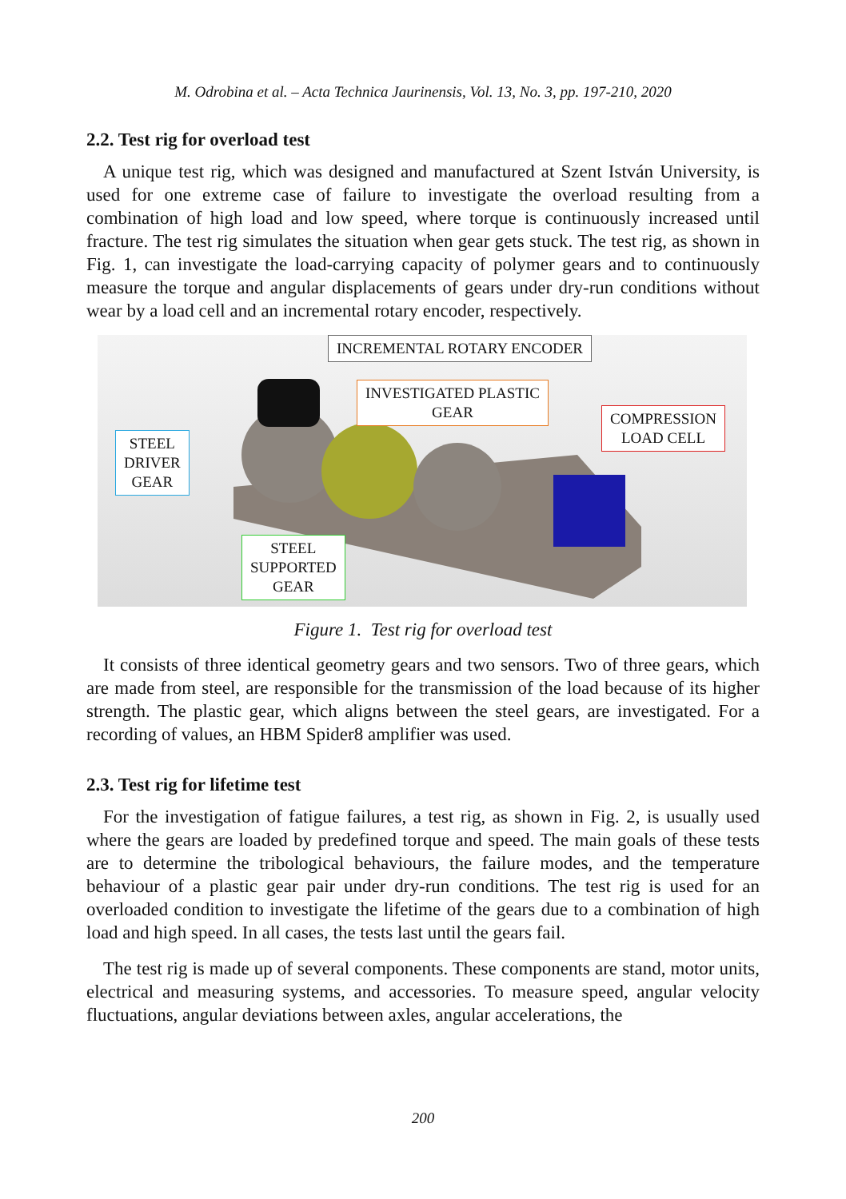M. Odrobina et al. – Acta Technica Jaurinensis, Vol. 13, No. 3, pp. 197-210, 2020
2.2. Test rig for overload test
A unique test rig, which was designed and manufactured at Szent István University, is used for one extreme case of failure to investigate the overload resulting from a combination of high load and low speed, where torque is continuously increased until fracture. The test rig simulates the situation when gear gets stuck. The test rig, as shown in Fig. 1, can investigate the load-carrying capacity of polymer gears and to continuously measure the torque and angular displacements of gears under dry-run conditions without wear by a load cell and an incremental rotary encoder, respectively.
INCREMENTAL ROTARY ENCODER
INVESTIGATED PLASTIC
GEAR
COMPRESSION
LOAD CELL
STEEL
DRIVER
GEAR
STEEL
SUPPORTED
GEAR
Figure 1. Test rig for overload test
It consists of three identical geometry gears and two sensors. Two of three gears, which are made from steel, are responsible for the transmission of the load because of its higher strength. The plastic gear, which aligns between the steel gears, are investigated. For a recording of values, an HBM Spider8 amplifier was used.
2.3. Test rig for lifetime test
For the investigation of fatigue failures, a test rig, as shown in Fig. 2, is usually used where the gears are loaded by predefined torque and speed. The main goals of these tests are to determine the tribological behaviours, the failure modes, and the temperature behaviour of a plastic gear pair under dry-run conditions. The test rig is used for an overloaded condition to investigate the lifetime of the gears due to a combination of high load and high speed. In all cases, the tests last until the gears fail.
The test rig is made up of several components. These components are stand, motor units, electrical and measuring systems, and accessories. To measure speed, angular velocity fluctuations, angular deviations between axles, angular accelerations, the
200